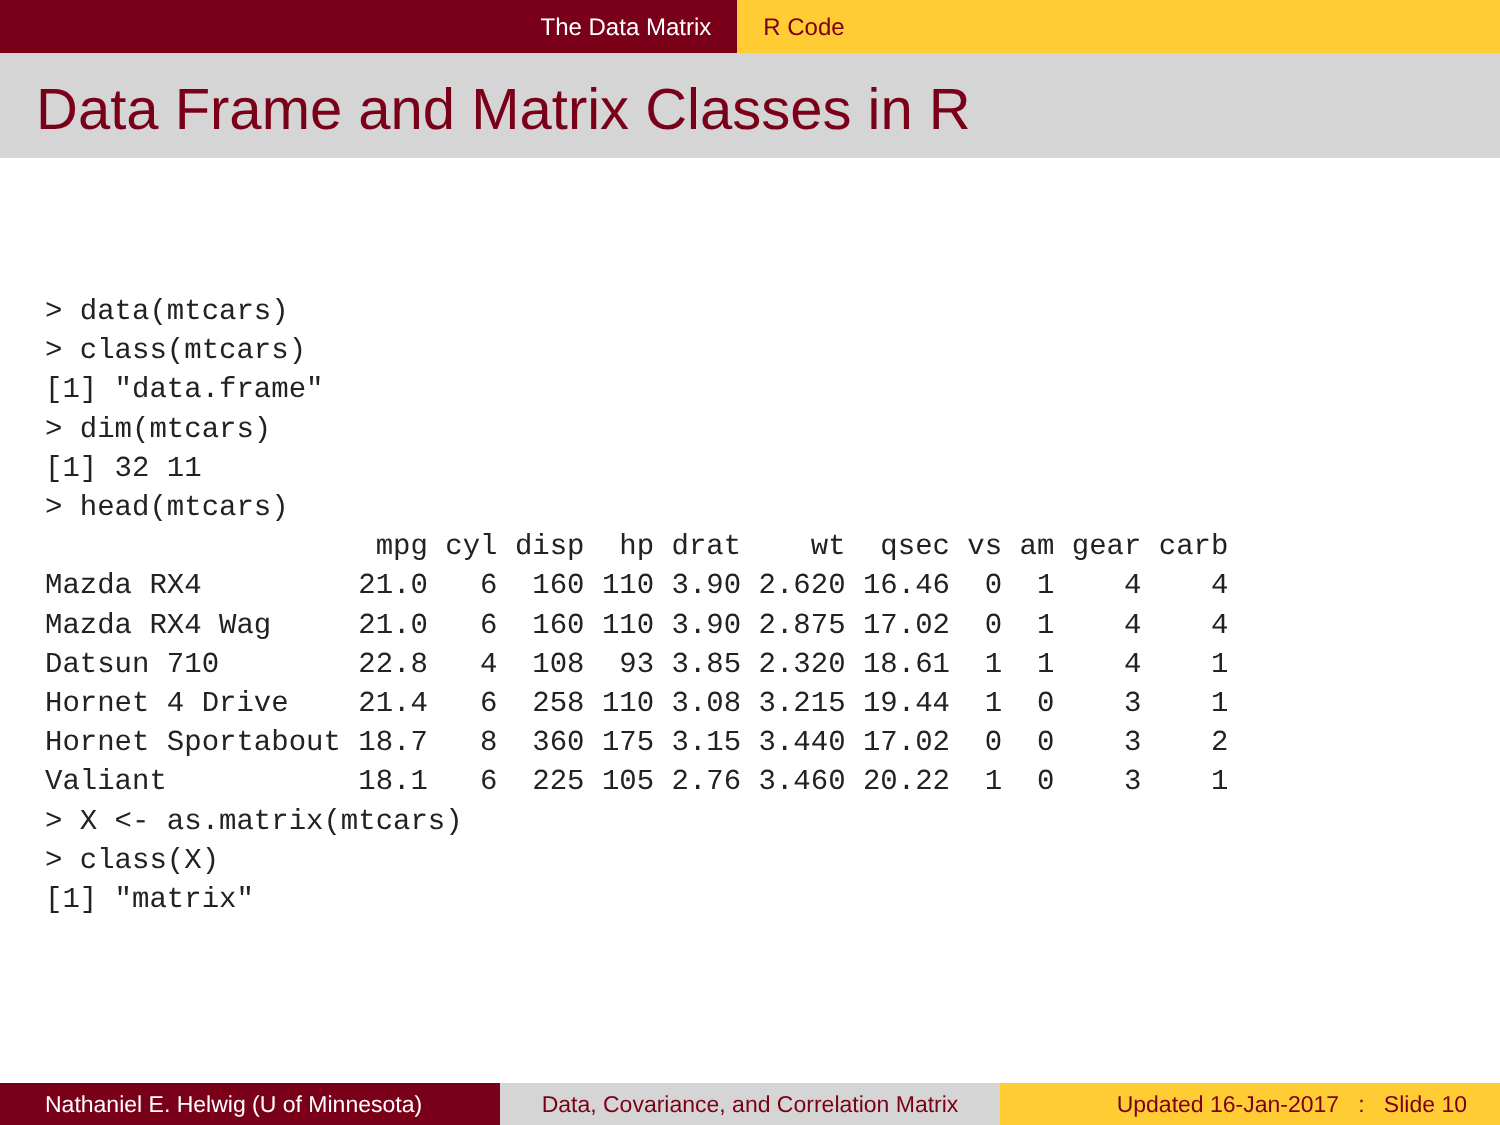The Data Matrix R Code
Data Frame and Matrix Classes in R
> data(mtcars)
> class(mtcars)
[1] "data.frame"
> dim(mtcars)
[1] 32 11
> head(mtcars)
                   mpg cyl disp  hp drat    wt  qsec vs am gear carb
Mazda RX4         21.0   6  160 110 3.90 2.620 16.46  0  1    4    4
Mazda RX4 Wag     21.0   6  160 110 3.90 2.875 17.02  0  1    4    4
Datsun 710        22.8   4  108  93 3.85 2.320 18.61  1  1    4    1
Hornet 4 Drive    21.4   6  258 110 3.08 3.215 19.44  1  0    3    1
Hornet Sportabout 18.7   8  360 175 3.15 3.440 17.02  0  0    3    2
Valiant           18.1   6  225 105 2.76 3.460 20.22  1  0    3    1
> X <- as.matrix(mtcars)
> class(X)
[1] "matrix"
Nathaniel E. Helwig (U of Minnesota) Data, Covariance, and Correlation Matrix
Updated 16-Jan-2017 : Slide 10